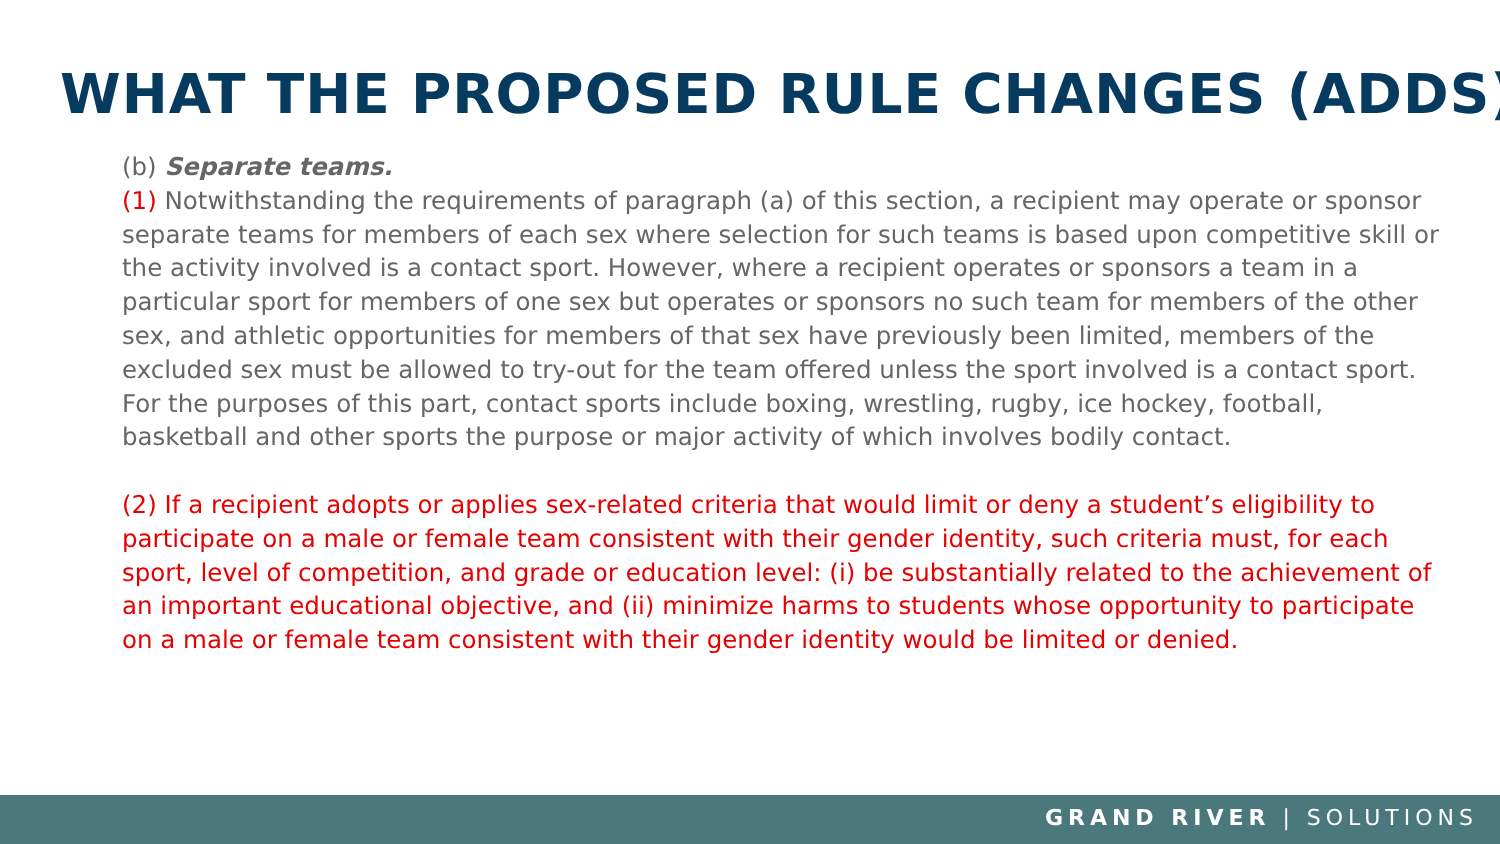WHAT THE PROPOSED RULE CHANGES (ADDS)
(b) Separate teams.
(1) Notwithstanding the requirements of paragraph (a) of this section, a recipient may operate or sponsor separate teams for members of each sex where selection for such teams is based upon competitive skill or the activity involved is a contact sport. However, where a recipient operates or sponsors a team in a particular sport for members of one sex but operates or sponsors no such team for members of the other sex, and athletic opportunities for members of that sex have previously been limited, members of the excluded sex must be allowed to try-out for the team offered unless the sport involved is a contact sport. For the purposes of this part, contact sports include boxing, wrestling, rugby, ice hockey, football, basketball and other sports the purpose or major activity of which involves bodily contact.
(2) If a recipient adopts or applies sex-related criteria that would limit or deny a student’s eligibility to participate on a male or female team consistent with their gender identity, such criteria must, for each sport, level of competition, and grade or education level: (i) be substantially related to the achievement of an important educational objective, and (ii) minimize harms to students whose opportunity to participate on a male or female team consistent with their gender identity would be limited or denied.
GRAND RIVER | SOLUTIONS